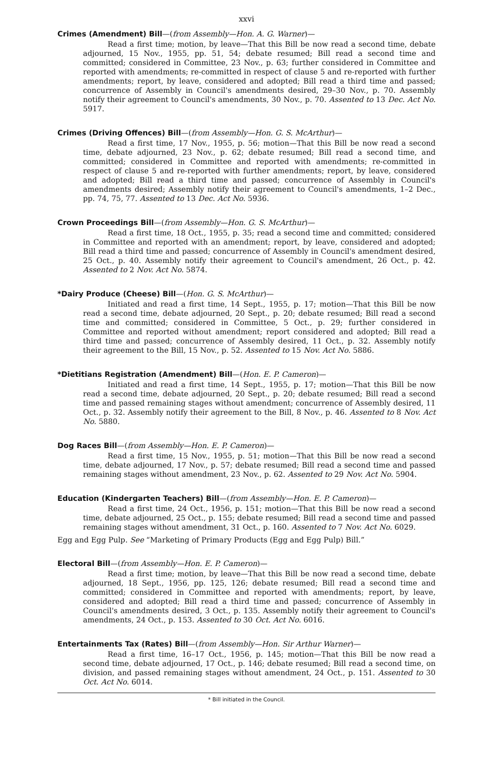xxvi
Crimes (Amendment) Bill—(from Assembly—Hon. A. G. Warner)—
Read a first time; motion, by leave—That this Bill be now read a second time, debate adjourned, 15 Nov., 1955, pp. 51, 54; debate resumed; Bill read a second time and committed; considered in Committee, 23 Nov., p. 63; further considered in Committee and reported with amendments; re-committed in respect of clause 5 and re-reported with further amendments; report, by leave, considered and adopted; Bill read a third time and passed; concurrence of Assembly in Council's amendments desired, 29–30 Nov., p. 70. Assembly notify their agreement to Council's amendments, 30 Nov., p. 70. Assented to 13 Dec. Act No. 5917.
Crimes (Driving Offences) Bill—(from Assembly—Hon. G. S. McArthur)—
Read a first time, 17 Nov., 1955, p. 56; motion—That this Bill be now read a second time, debate adjourned, 23 Nov., p. 62; debate resumed; Bill read a second time, and committed; considered in Committee and reported with amendments; re-committed in respect of clause 5 and re-reported with further amendments; report, by leave, considered and adopted; Bill read a third time and passed; concurrence of Assembly in Council's amendments desired; Assembly notify their agreement to Council's amendments, 1–2 Dec., pp. 74, 75, 77. Assented to 13 Dec. Act No. 5936.
Crown Proceedings Bill—(from Assembly—Hon. G. S. McArthur)—
Read a first time, 18 Oct., 1955, p. 35; read a second time and committed; considered in Committee and reported with an amendment; report, by leave, considered and adopted; Bill read a third time and passed; concurrence of Assembly in Council's amendment desired, 25 Oct., p. 40. Assembly notify their agreement to Council's amendment, 26 Oct., p. 42. Assented to 2 Nov. Act No. 5874.
*Dairy Produce (Cheese) Bill—(Hon. G. S. McArthur)—
Initiated and read a first time, 14 Sept., 1955, p. 17; motion—That this Bill be now read a second time, debate adjourned, 20 Sept., p. 20; debate resumed; Bill read a second time and committed; considered in Committee, 5 Oct., p. 29; further considered in Committee and reported without amendment; report considered and adopted; Bill read a third time and passed; concurrence of Assembly desired, 11 Oct., p. 32. Assembly notify their agreement to the Bill, 15 Nov., p. 52. Assented to 15 Nov. Act No. 5886.
*Dietitians Registration (Amendment) Bill—(Hon. E. P. Cameron)—
Initiated and read a first time, 14 Sept., 1955, p. 17; motion—That this Bill be now read a second time, debate adjourned, 20 Sept., p. 20; debate resumed; Bill read a second time and passed remaining stages without amendment; concurrence of Assembly desired, 11 Oct., p. 32. Assembly notify their agreement to the Bill, 8 Nov., p. 46. Assented to 8 Nov. Act No. 5880.
Dog Races Bill—(from Assembly—Hon. E. P. Cameron)—
Read a first time, 15 Nov., 1955, p. 51; motion—That this Bill be now read a second time, debate adjourned, 17 Nov., p. 57; debate resumed; Bill read a second time and passed remaining stages without amendment, 23 Nov., p. 62. Assented to 29 Nov. Act No. 5904.
Education (Kindergarten Teachers) Bill—(from Assembly—Hon. E. P. Cameron)—
Read a first time, 24 Oct., 1956, p. 151; motion—That this Bill be now read a second time, debate adjourned, 25 Oct., p. 155; debate resumed; Bill read a second time and passed remaining stages without amendment, 31 Oct., p. 160. Assented to 7 Nov. Act No. 6029.
Egg and Egg Pulp. See “Marketing of Primary Products (Egg and Egg Pulp) Bill.”
Electoral Bill—(from Assembly—Hon. E. P. Cameron)—
Read a first time; motion, by leave—That this Bill be now read a second time, debate adjourned, 18 Sept., 1956, pp. 125, 126; debate resumed; Bill read a second time and committed; considered in Committee and reported with amendments; report, by leave, considered and adopted; Bill read a third time and passed; concurrence of Assembly in Council's amendments desired, 3 Oct., p. 135. Assembly notify their agreement to Council's amendments, 24 Oct., p. 153. Assented to 30 Oct. Act No. 6016.
Entertainments Tax (Rates) Bill—(from Assembly—Hon. Sir Arthur Warner)—
Read a first time, 16–17 Oct., 1956, p. 145; motion—That this Bill be now read a second time, debate adjourned, 17 Oct., p. 146; debate resumed; Bill read a second time, on division, and passed remaining stages without amendment, 24 Oct., p. 151. Assented to 30 Oct. Act No. 6014.
* Bill initiated in the Council.